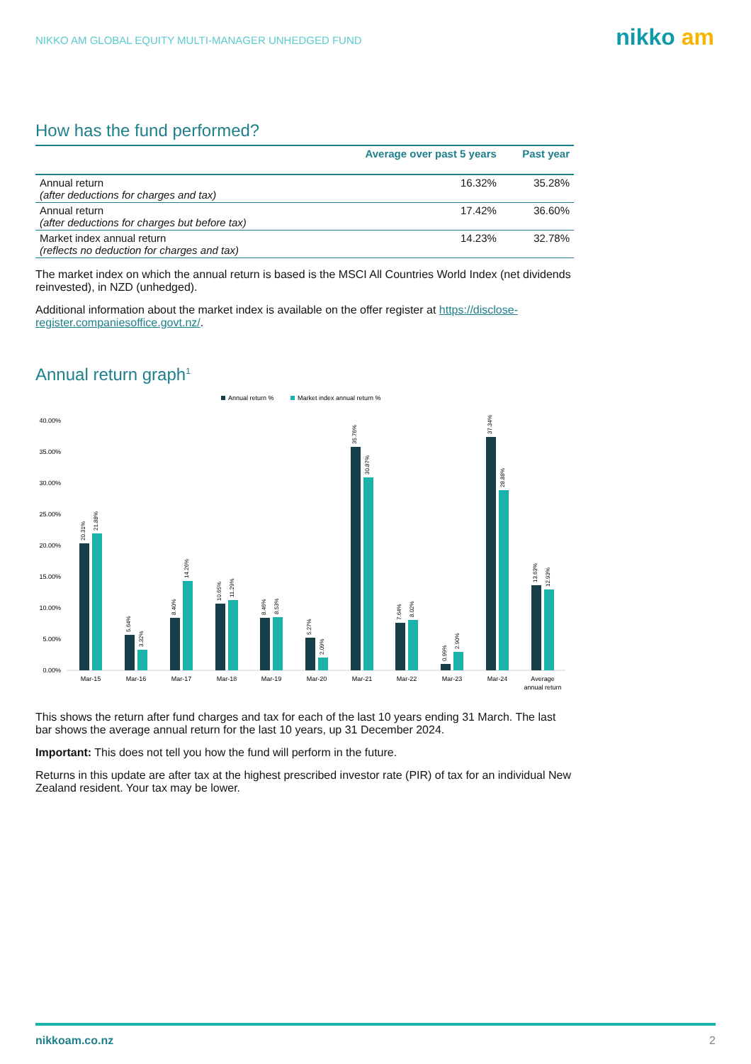NIKKO AM GLOBAL EQUITY MULTI-MANAGER UNHEDGED FUND
nikko am
How has the fund performed?
| | Average over past 5 years | Past year |
| --- | --- | --- |
| Annual return (after deductions for charges and tax) | 16.32% | 35.28% |
| Annual return (after deductions for charges but before tax) | 17.42% | 36.60% |
| Market index annual return (reflects no deduction for charges and tax) | 14.23% | 32.78% |
The market index on which the annual return is based is the MSCI All Countries World Index (net dividends reinvested), in NZD (unhedged).
Additional information about the market index is available on the offer register at https://disclose-register.companiesoffice.govt.nz/.
Annual return graph<sup>1</sup>
Annual return %
Market index annual return %
40.00%
35.00%
30.00%
25.00%
20.00%
15.00%
10.00%
5.00%
0.00%
Mar-15
Mar-16
Mar-17
Mar-18
Mar-19
Mar-20
Mar-21
Mar-22
Mar-23
Mar-24
Average
annual return
20.31%
21.88%
5.64%
3.32%
8.40%
14.26%
10.65%
11.29%
8.46%
8.53%
5.27%
2.09%
35.76%
30.87%
7.64%
8.02%
0.99%
2.90%
37.34%
28.88%
13.63%
12.93%
This shows the return after fund charges and tax for each of the last 10 years ending 31 March. The last bar shows the average annual return for the last 10 years, up 31 December 2024.
Important: This does not tell you how the fund will perform in the future.
Returns in this update are after tax at the highest prescribed investor rate (PIR) of tax for an individual New Zealand resident. Your tax may be lower.
nikkoam.co.nz 2